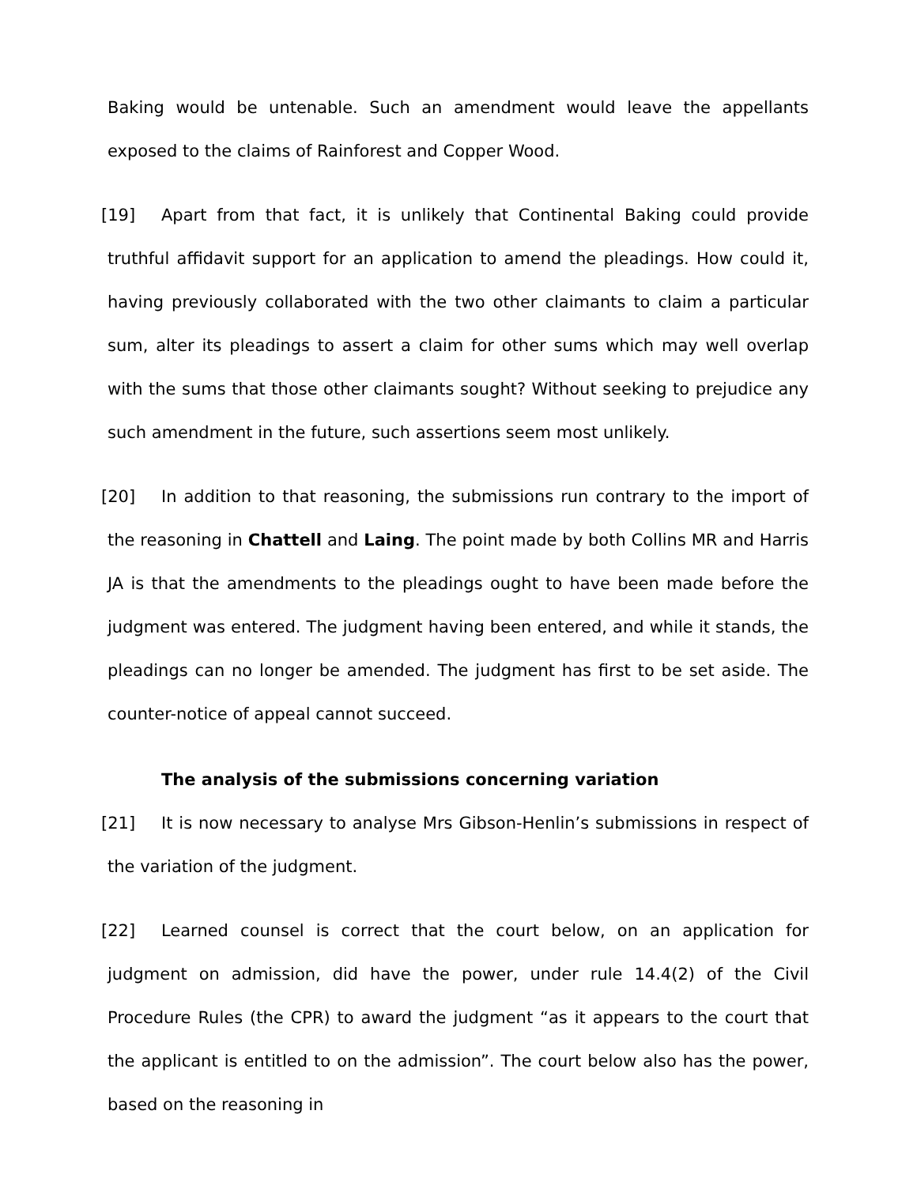Baking would be untenable. Such an amendment would leave the appellants exposed to the claims of Rainforest and Copper Wood.
[19] Apart from that fact, it is unlikely that Continental Baking could provide truthful affidavit support for an application to amend the pleadings. How could it, having previously collaborated with the two other claimants to claim a particular sum, alter its pleadings to assert a claim for other sums which may well overlap with the sums that those other claimants sought? Without seeking to prejudice any such amendment in the future, such assertions seem most unlikely.
[20] In addition to that reasoning, the submissions run contrary to the import of the reasoning in Chattell and Laing. The point made by both Collins MR and Harris JA is that the amendments to the pleadings ought to have been made before the judgment was entered. The judgment having been entered, and while it stands, the pleadings can no longer be amended. The judgment has first to be set aside. The counter-notice of appeal cannot succeed.
The analysis of the submissions concerning variation
[21] It is now necessary to analyse Mrs Gibson-Henlin’s submissions in respect of the variation of the judgment.
[22] Learned counsel is correct that the court below, on an application for judgment on admission, did have the power, under rule 14.4(2) of the Civil Procedure Rules (the CPR) to award the judgment “as it appears to the court that the applicant is entitled to on the admission”. The court below also has the power, based on the reasoning in